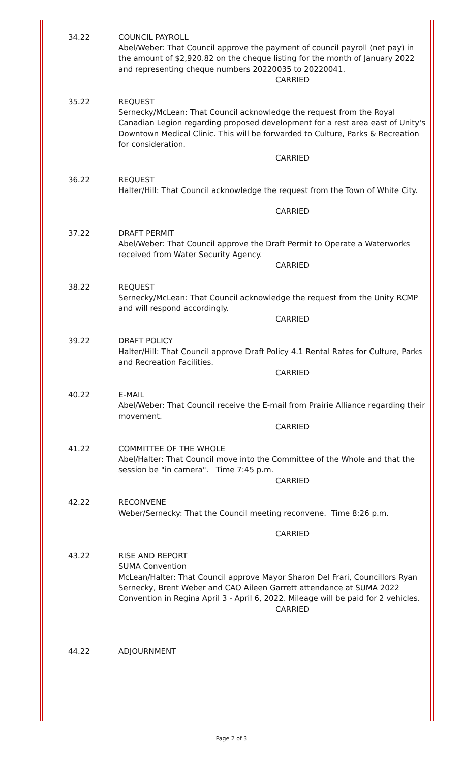34.22 COUNCIL PAYROLL
Abel/Weber: That Council approve the payment of council payroll (net pay) in the amount of $2,920.82 on the cheque listing for the month of January 2022 and representing cheque numbers 20220035 to 20220041.
CARRIED
35.22 REQUEST
Sernecky/McLean: That Council acknowledge the request from the Royal Canadian Legion regarding proposed development for a rest area east of Unity's Downtown Medical Clinic. This will be forwarded to Culture, Parks & Recreation for consideration.
CARRIED
36.22 REQUEST
Halter/Hill: That Council acknowledge the request from the Town of White City.
CARRIED
37.22 DRAFT PERMIT
Abel/Weber: That Council approve the Draft Permit to Operate a Waterworks received from Water Security Agency.
CARRIED
38.22 REQUEST
Sernecky/McLean: That Council acknowledge the request from the Unity RCMP and will respond accordingly.
CARRIED
39.22 DRAFT POLICY
Halter/Hill: That Council approve Draft Policy 4.1 Rental Rates for Culture, Parks and Recreation Facilities.
CARRIED
40.22 E-MAIL
Abel/Weber: That Council receive the E-mail from Prairie Alliance regarding their movement.
CARRIED
41.22 COMMITTEE OF THE WHOLE
Abel/Halter: That Council move into the Committee of the Whole and that the session be "in camera". Time 7:45 p.m.
CARRIED
42.22 RECONVENE
Weber/Sernecky: That the Council meeting reconvene. Time 8:26 p.m.
CARRIED
43.22 RISE AND REPORT
SUMA Convention
McLean/Halter: That Council approve Mayor Sharon Del Frari, Councillors Ryan Sernecky, Brent Weber and CAO Aileen Garrett attendance at SUMA 2022 Convention in Regina April 3 - April 6, 2022. Mileage will be paid for 2 vehicles.
CARRIED
44.22 ADJOURNMENT
Page 2 of 3